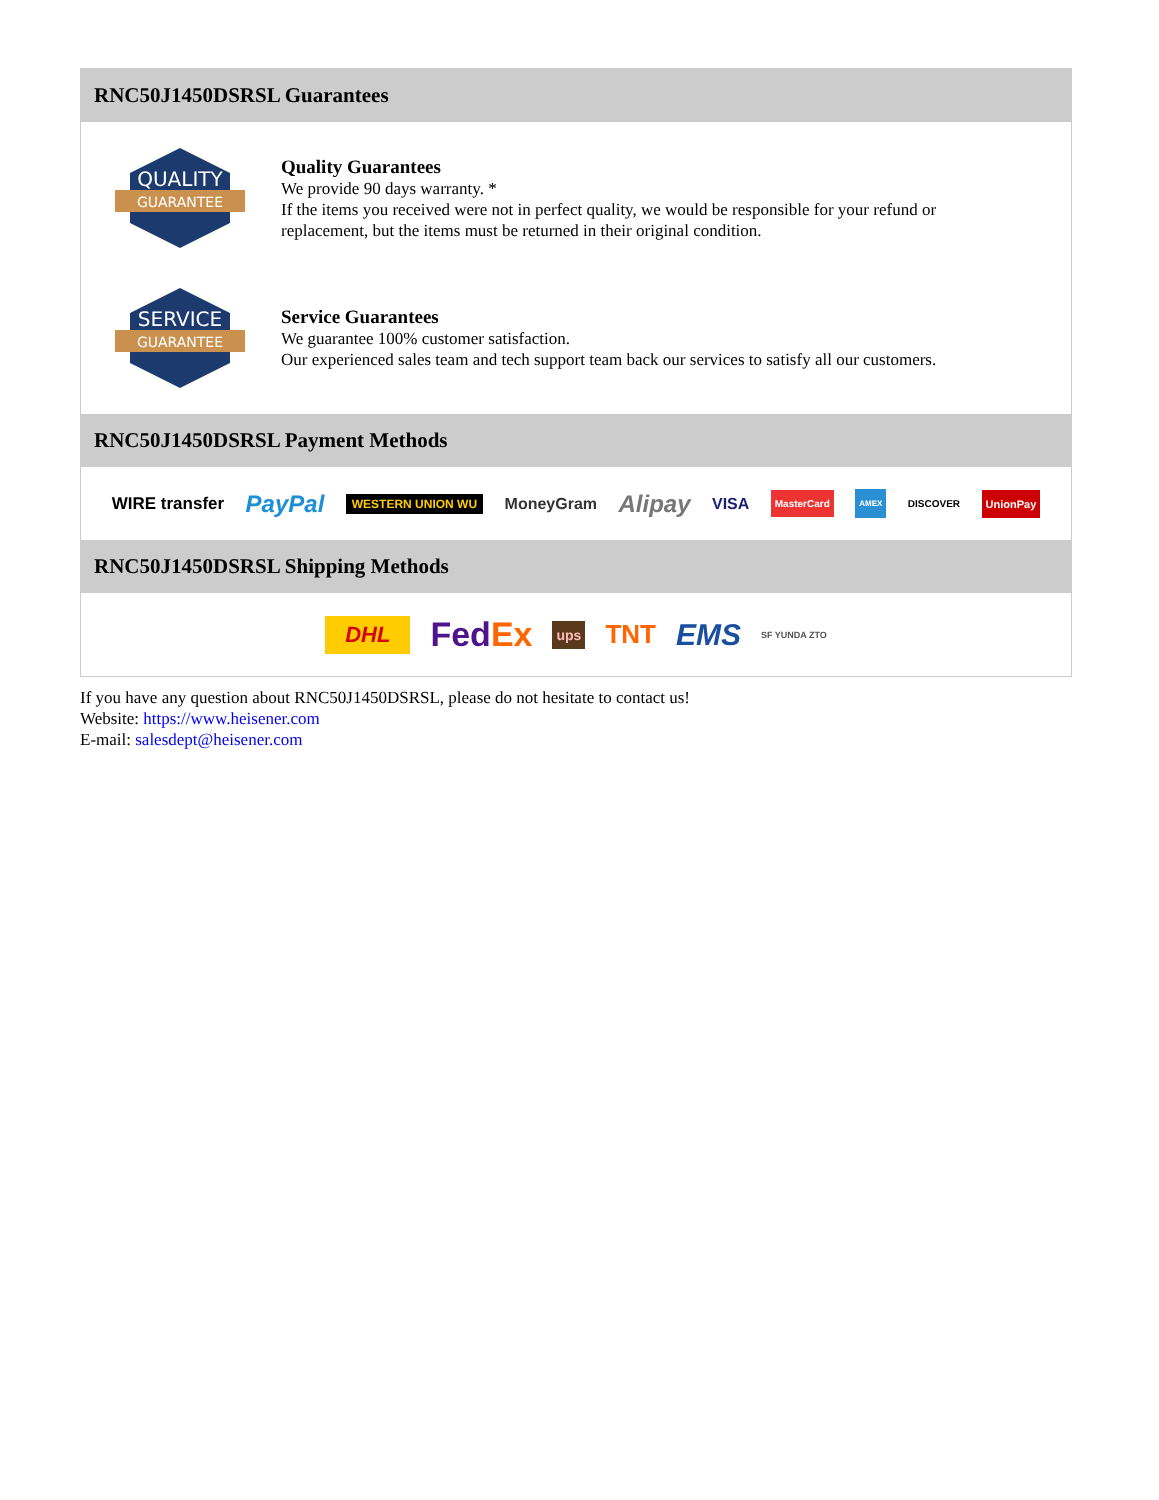RNC50J1450DSRSL Guarantees
QUALITY
GUARANTEE
Quality Guarantees
We provide 90 days warranty. *
If the items you received were not in perfect quality, we would be responsible for your refund or replacement, but the items must be returned in their original condition.
SERVICE
GUARANTEE
Service Guarantees
We guarantee 100% customer satisfaction.
Our experienced sales team and tech support team back our services to satisfy all our customers.
RNC50J1450DSRSL Payment Methods
WIRE transfer PayPal WESTERN UNION WU MoneyGram Alipay VISA MasterCard AMEX DISCOVER UnionPay
RNC50J1450DSRSL Shipping Methods
DHL FedEx ups TNT EMS SF YUNDA ZTO
If you have any question about RNC50J1450DSRSL, please do not hesitate to contact us!
Website: https://www.heisener.com
E-mail: salesdept@heisener.com